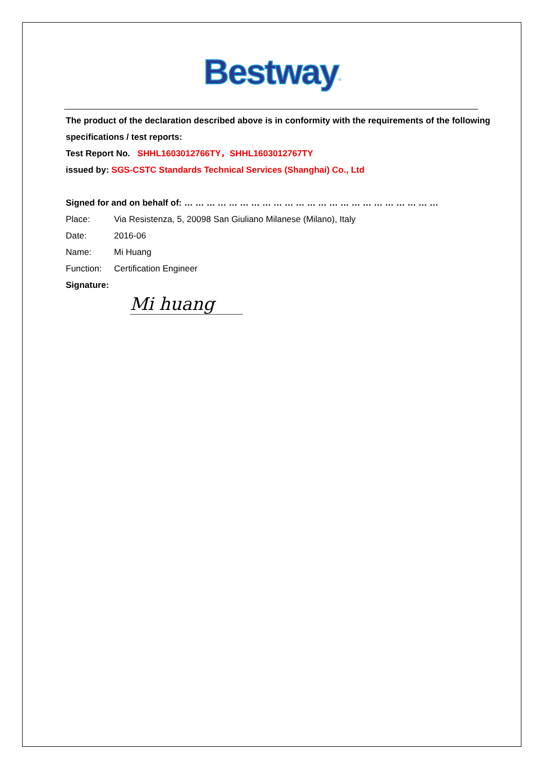Bestway<sup>®</sup>
The product of the declaration described above is in conformity with the requirements of the following specifications / test reports:
Test Report No. SHHL1603012766TY，SHHL1603012767TY
issued by: SGS-CSTC Standards Technical Services (Shanghai) Co., Ltd
Signed for and on behalf of: … … … … … … … … … … … … … … … … … … … … … … …
Place: Via Resistenza, 5, 20098 San Giuliano Milanese (Milano), Italy
Date: 2016-06
Name: Mi Huang
Function: Certification Engineer
Signature:
Mi huang